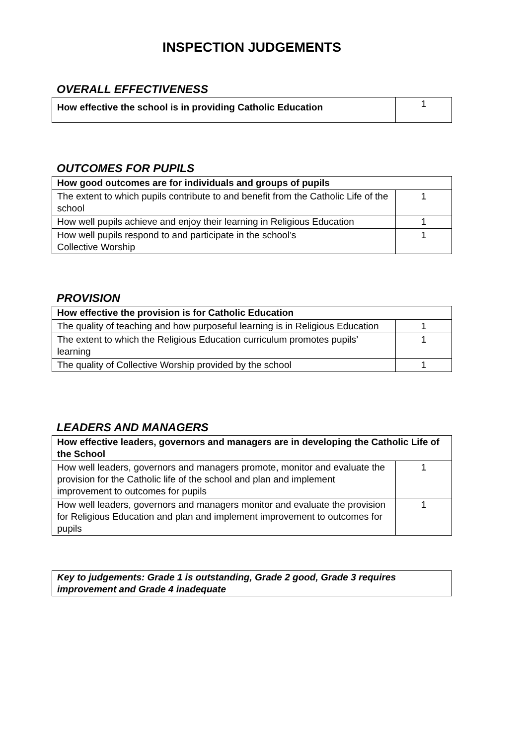INSPECTION JUDGEMENTS
OVERALL EFFECTIVENESS
| How effective the school is in providing Catholic Education | 1 |
OUTCOMES FOR PUPILS
| How good outcomes are for individuals and groups of pupils | |
| The extent to which pupils contribute to and benefit from the Catholic Life of the school | 1 |
| How well pupils achieve and enjoy their learning in Religious Education | 1 |
| How well pupils respond to and participate in the school’s Collective Worship | 1 |
PROVISION
| How effective the provision is for Catholic Education | |
| The quality of teaching and how purposeful learning is in Religious Education | 1 |
| The extent to which the Religious Education curriculum promotes pupils’ learning | 1 |
| The quality of Collective Worship provided by the school | 1 |
LEADERS AND MANAGERS
| How effective leaders, governors and managers are in developing the Catholic Life of the School | |
| How well leaders, governors and managers promote, monitor and evaluate the provision for the Catholic life of the school and plan and implement improvement to outcomes for pupils | 1 |
| How well leaders, governors and managers monitor and evaluate the provision for Religious Education and plan and implement improvement to outcomes for pupils | 1 |
| Key to judgements: Grade 1 is outstanding, Grade 2 good, Grade 3 requires improvement and Grade 4 inadequate |